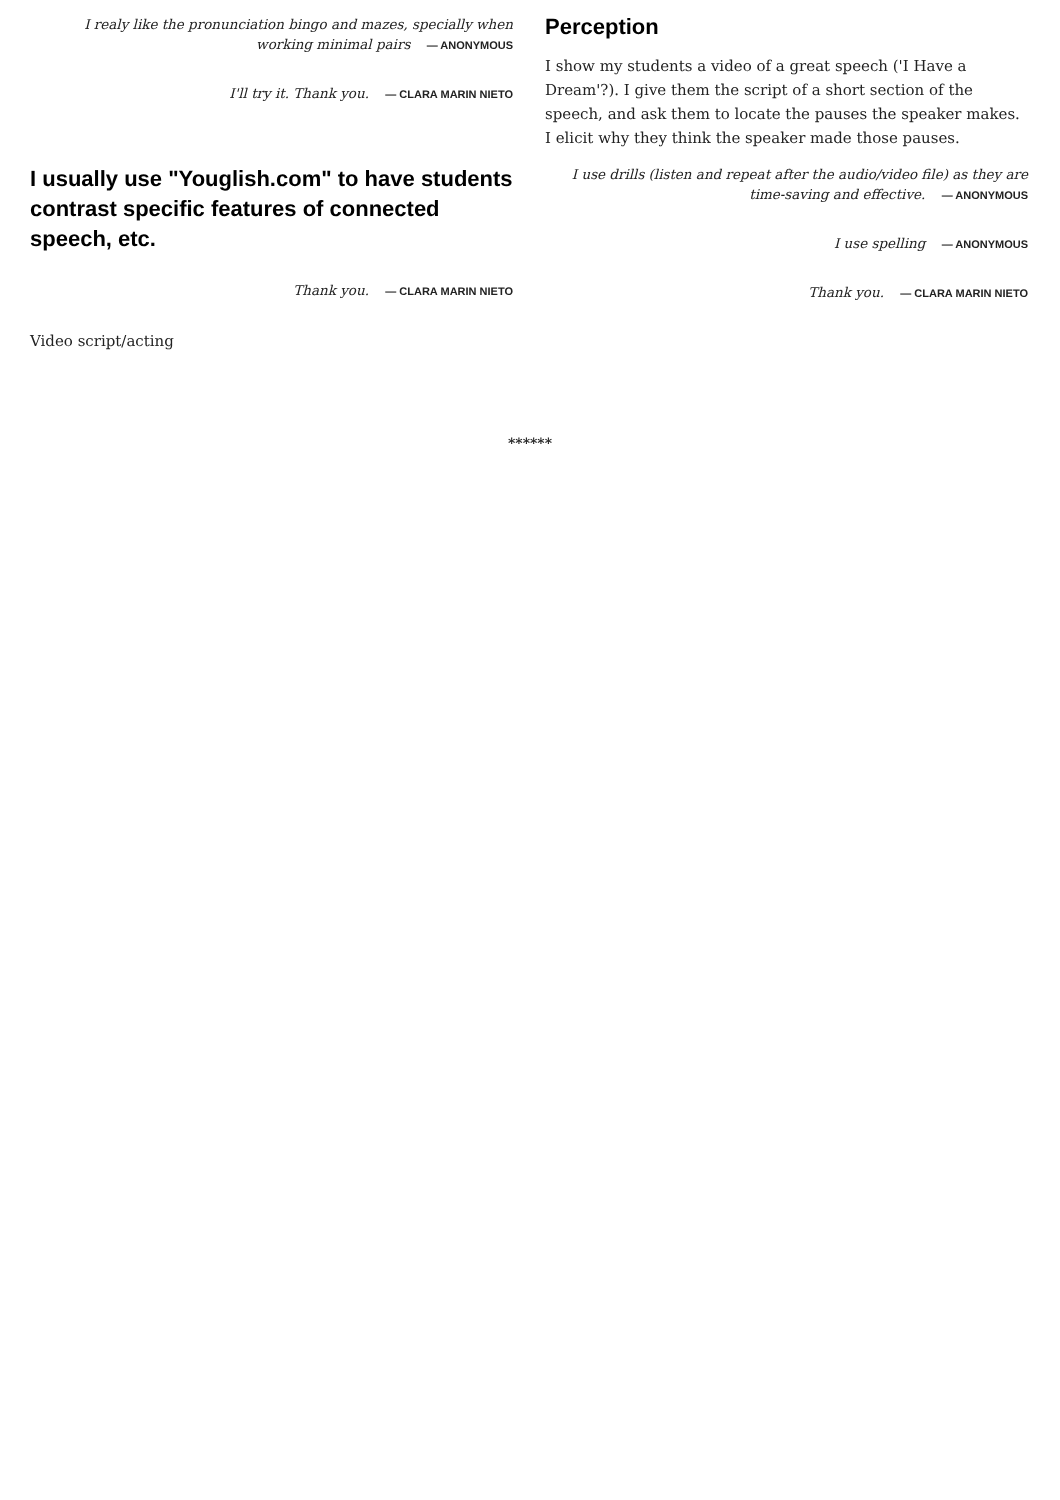I realy like the pronunciation bingo and mazes, specially when working minimal pairs — ANONYMOUS
I'll try it. Thank you. — CLARA MARIN NIETO
I usually use "Youglish.com" to have students contrast specific features of connected speech, etc.
Thank you. — CLARA MARIN NIETO
Video script/acting
Perception
I show my students a video of a great speech ('I Have a Dream'?). I give them the script of a short section of the speech, and ask them to locate the pauses the speaker makes. I elicit why they think the speaker made those pauses.
I use drills (listen and repeat after the audio/video file) as they are time-saving and effective. — ANONYMOUS
I use spelling — ANONYMOUS
Thank you. — CLARA MARIN NIETO
******